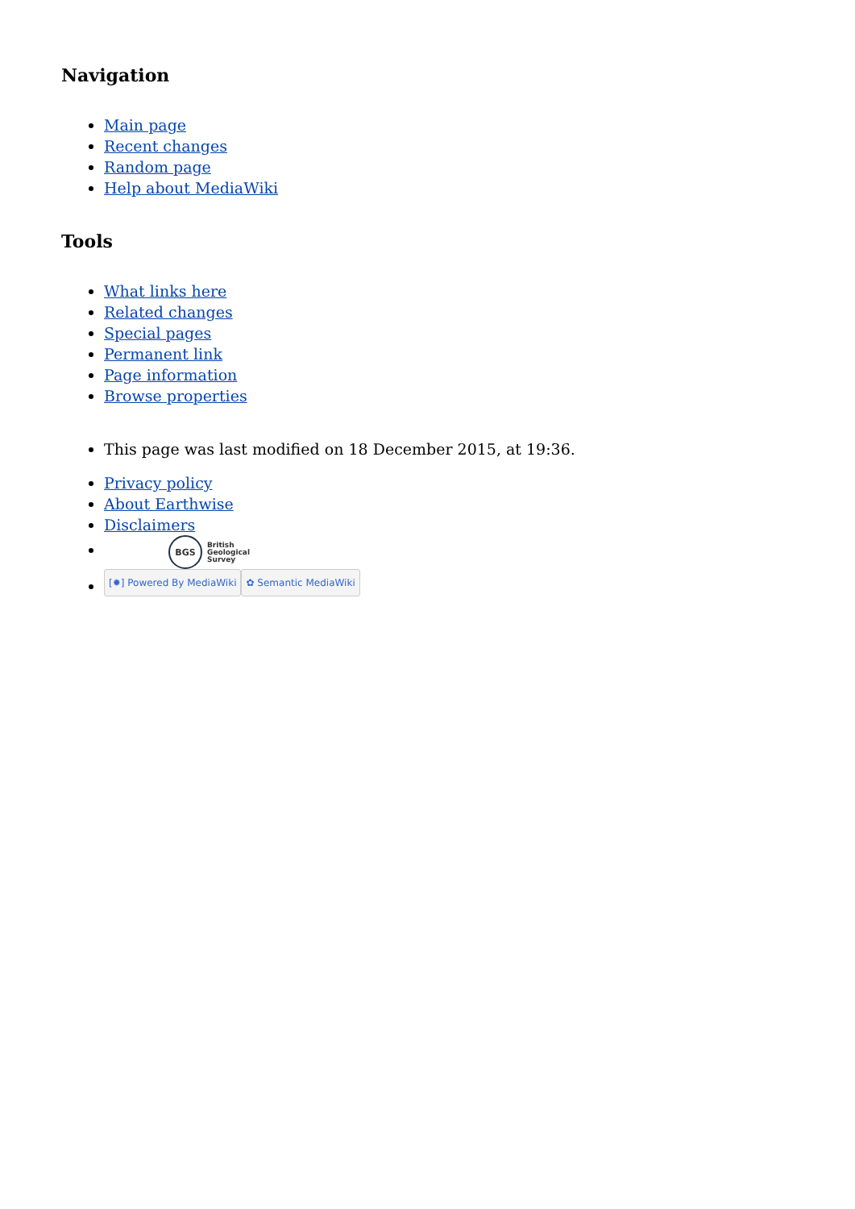Navigation
Main page
Recent changes
Random page
Help about MediaWiki
Tools
What links here
Related changes
Special pages
Permanent link
Page information
Browse properties
This page was last modified on 18 December 2015, at 19:36.
Privacy policy
About Earthwise
Disclaimers
BGS British
Geological
Survey
[✹] Powered By MediaWiki ✿ Semantic MediaWiki